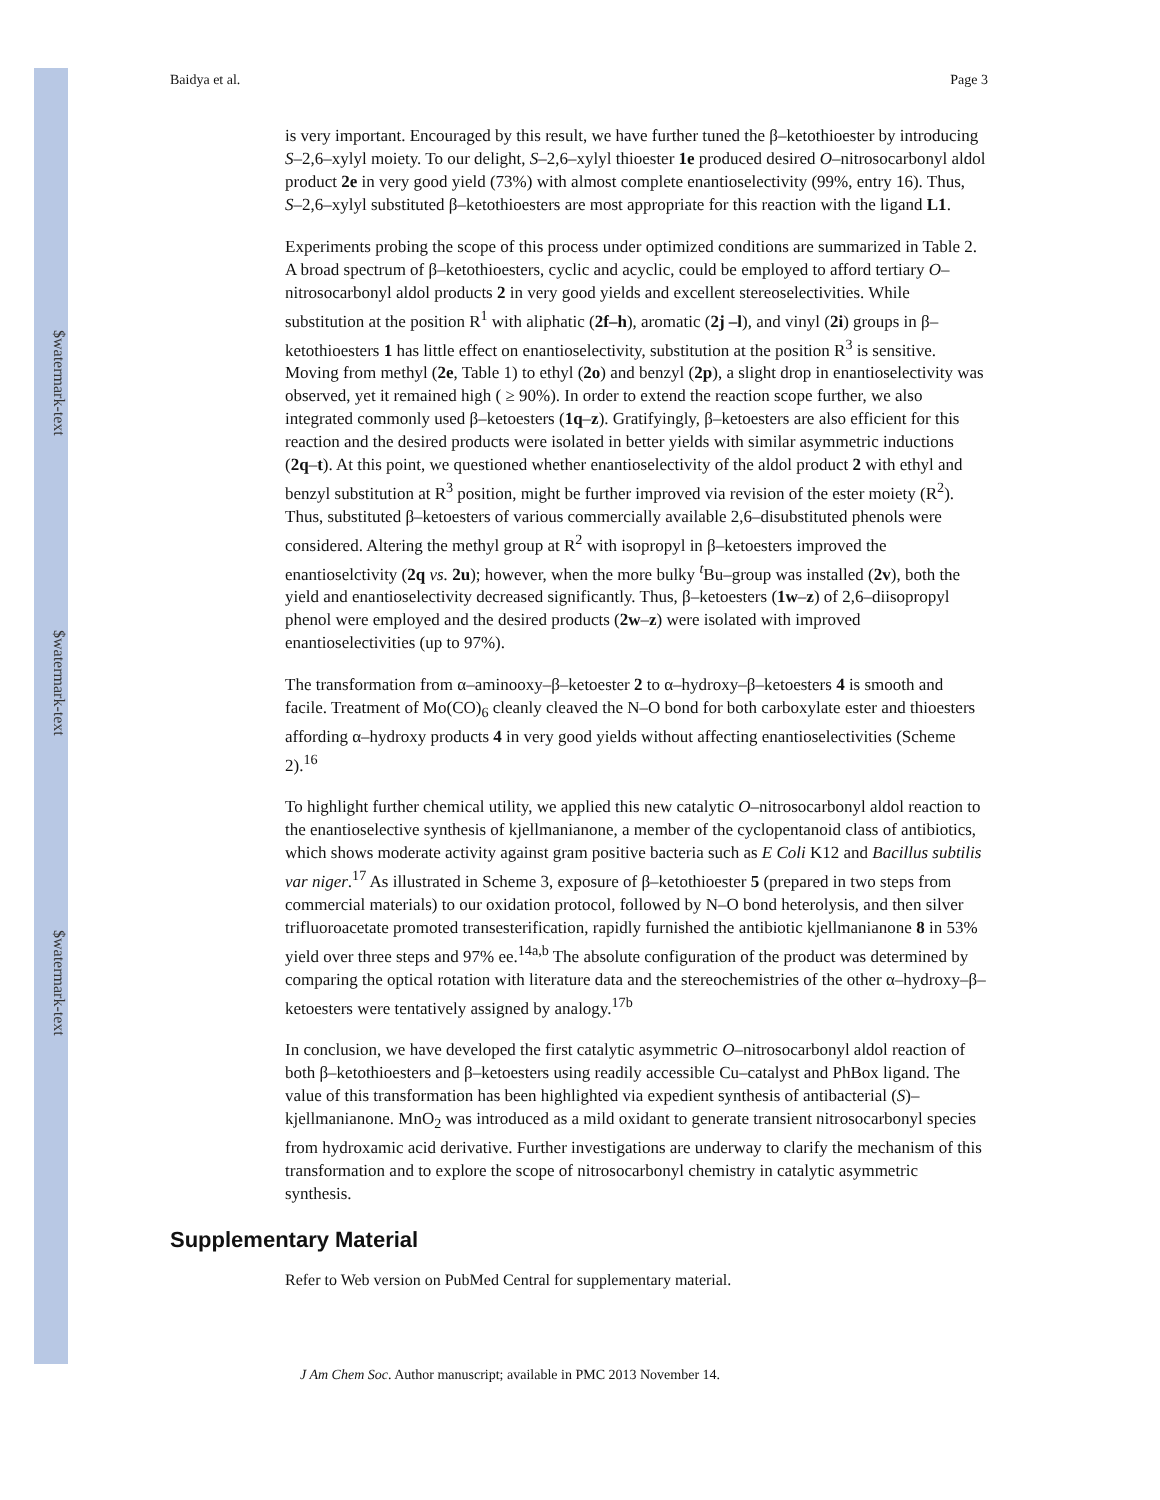$watermark-text
$watermark-text
$watermark-text
Baidya et al. Page 3
is very important. Encouraged by this result, we have further tuned the β–ketothioester by introducing S–2,6–xylyl moiety. To our delight, S–2,6–xylyl thioester 1e produced desired O–nitrosocarbonyl aldol product 2e in very good yield (73%) with almost complete enantioselectivity (99%, entry 16). Thus, S–2,6–xylyl substituted β–ketothioesters are most appropriate for this reaction with the ligand L1.
Experiments probing the scope of this process under optimized conditions are summarized in Table 2. A broad spectrum of β–ketothioesters, cyclic and acyclic, could be employed to afford tertiary O–nitrosocarbonyl aldol products 2 in very good yields and excellent stereoselectivities. While substitution at the position R<sup>1</sup> with aliphatic (2f–h), aromatic (2j –l), and vinyl (2i) groups in β–ketothioesters 1 has little effect on enantioselectivity, substitution at the position R<sup>3</sup> is sensitive. Moving from methyl (2e, Table 1) to ethyl (2o) and benzyl (2p), a slight drop in enantioselectivity was observed, yet it remained high ( ≥ 90%). In order to extend the reaction scope further, we also integrated commonly used β–ketoesters (1q–z). Gratifyingly, β–ketoesters are also efficient for this reaction and the desired products were isolated in better yields with similar asymmetric inductions (2q–t). At this point, we questioned whether enantioselectivity of the aldol product 2 with ethyl and benzyl substitution at R<sup>3</sup> position, might be further improved via revision of the ester moiety (R<sup>2</sup>). Thus, substituted β–ketoesters of various commercially available 2,6–disubstituted phenols were considered. Altering the methyl group at R<sup>2</sup> with isopropyl in β–ketoesters improved the enantioselctivity (2q vs. 2u); however, when the more bulky <sup>t</sup>Bu–group was installed (2v), both the yield and enantioselectivity decreased significantly. Thus, β–ketoesters (1w–z) of 2,6–diisopropyl phenol were employed and the desired products (2w–z) were isolated with improved enantioselectivities (up to 97%).
The transformation from α–aminooxy–β–ketoester 2 to α–hydroxy–β–ketoesters 4 is smooth and facile. Treatment of Mo(CO)<sub>6</sub> cleanly cleaved the N–O bond for both carboxylate ester and thioesters affording α–hydroxy products 4 in very good yields without affecting enantioselectivities (Scheme 2).<sup>16</sup>
To highlight further chemical utility, we applied this new catalytic O–nitrosocarbonyl aldol reaction to the enantioselective synthesis of kjellmanianone, a member of the cyclopentanoid class of antibiotics, which shows moderate activity against gram positive bacteria such as E Coli K12 and Bacillus subtilis var niger.<sup>17</sup> As illustrated in Scheme 3, exposure of β–ketothioester 5 (prepared in two steps from commercial materials) to our oxidation protocol, followed by N–O bond heterolysis, and then silver trifluoroacetate promoted transesterification, rapidly furnished the antibiotic kjellmanianone 8 in 53% yield over three steps and 97% ee.<sup>14a,b</sup> The absolute configuration of the product was determined by comparing the optical rotation with literature data and the stereochemistries of the other α–hydroxy–β–ketoesters were tentatively assigned by analogy.<sup>17b</sup>
In conclusion, we have developed the first catalytic asymmetric O–nitrosocarbonyl aldol reaction of both β–ketothioesters and β–ketoesters using readily accessible Cu–catalyst and PhBox ligand. The value of this transformation has been highlighted via expedient synthesis of antibacterial (S)–kjellmanianone. MnO<sub>2</sub> was introduced as a mild oxidant to generate transient nitrosocarbonyl species from hydroxamic acid derivative. Further investigations are underway to clarify the mechanism of this transformation and to explore the scope of nitrosocarbonyl chemistry in catalytic asymmetric synthesis.
Supplementary Material
Refer to Web version on PubMed Central for supplementary material.
J Am Chem Soc. Author manuscript; available in PMC 2013 November 14.